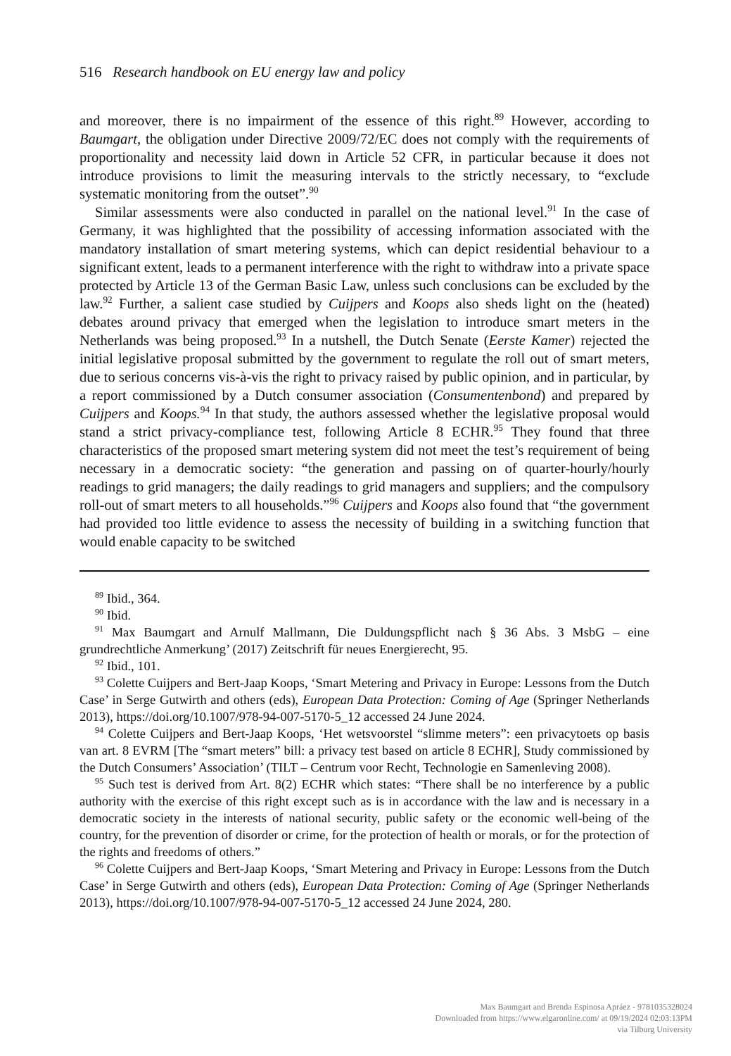516 Research handbook on EU energy law and policy
and moreover, there is no impairment of the essence of this right.<sup>89</sup> However, according to Baumgart, the obligation under Directive 2009/72/EC does not comply with the requirements of proportionality and necessity laid down in Article 52 CFR, in particular because it does not introduce provisions to limit the measuring intervals to the strictly necessary, to “exclude systematic monitoring from the outset”.<sup>90</sup>
Similar assessments were also conducted in parallel on the national level.<sup>91</sup> In the case of Germany, it was highlighted that the possibility of accessing information associated with the mandatory installation of smart metering systems, which can depict residential behaviour to a significant extent, leads to a permanent interference with the right to withdraw into a private space protected by Article 13 of the German Basic Law, unless such conclusions can be excluded by the law.<sup>92</sup> Further, a salient case studied by Cuijpers and Koops also sheds light on the (heated) debates around privacy that emerged when the legislation to introduce smart meters in the Netherlands was being proposed.<sup>93</sup> In a nutshell, the Dutch Senate (Eerste Kamer) rejected the initial legislative proposal submitted by the government to regulate the roll out of smart meters, due to serious concerns vis-à-vis the right to privacy raised by public opinion, and in particular, by a report commissioned by a Dutch consumer association (Consumentenbond) and prepared by Cuijpers and Koops.<sup>94</sup> In that study, the authors assessed whether the legislative proposal would stand a strict privacy-compliance test, following Article 8 ECHR.<sup>95</sup> They found that three characteristics of the proposed smart metering system did not meet the test’s requirement of being necessary in a democratic society: “the generation and passing on of quarter-hourly/hourly readings to grid managers; the daily readings to grid managers and suppliers; and the compulsory roll-out of smart meters to all households.”<sup>96</sup> Cuijpers and Koops also found that “the government had provided too little evidence to assess the necessity of building in a switching function that would enable capacity to be switched
<sup>89</sup> Ibid., 364.
<sup>90</sup> Ibid.
<sup>91</sup> Max Baumgart and Arnulf Mallmann, Die Duldungspflicht nach § 36 Abs. 3 MsbG – eine grundrechtliche Anmerkung’ (2017) Zeitschrift für neues Energierecht, 95.
<sup>92</sup> Ibid., 101.
<sup>93</sup> Colette Cuijpers and Bert-Jaap Koops, ‘Smart Metering and Privacy in Europe: Lessons from the Dutch Case’ in Serge Gutwirth and others (eds), European Data Protection: Coming of Age (Springer Netherlands 2013), https://doi.org/10.1007/978-94-007-5170-5_12 accessed 24 June 2024.
<sup>94</sup> Colette Cuijpers and Bert-Jaap Koops, ‘Het wetsvoorstel “slimme meters”: een privacytoets op basis van art. 8 EVRM [The “smart meters” bill: a privacy test based on article 8 ECHR], Study commissioned by the Dutch Consumers’ Association’ (TILT – Centrum voor Recht, Technologie en Samenleving 2008).
<sup>95</sup> Such test is derived from Art. 8(2) ECHR which states: “There shall be no interference by a public authority with the exercise of this right except such as is in accordance with the law and is necessary in a democratic society in the interests of national security, public safety or the economic well-being of the country, for the prevention of disorder or crime, for the protection of health or morals, or for the protection of the rights and freedoms of others.”
<sup>96</sup> Colette Cuijpers and Bert-Jaap Koops, ‘Smart Metering and Privacy in Europe: Lessons from the Dutch Case’ in Serge Gutwirth and others (eds), European Data Protection: Coming of Age (Springer Netherlands 2013), https://doi.org/10.1007/978-94-007-5170-5_12 accessed 24 June 2024, 280.
Max Baumgart and Brenda Espinosa Apráez - 9781035328024
Downloaded from https://www.elgaronline.com/ at 09/19/2024 02:03:13PM
via Tilburg University